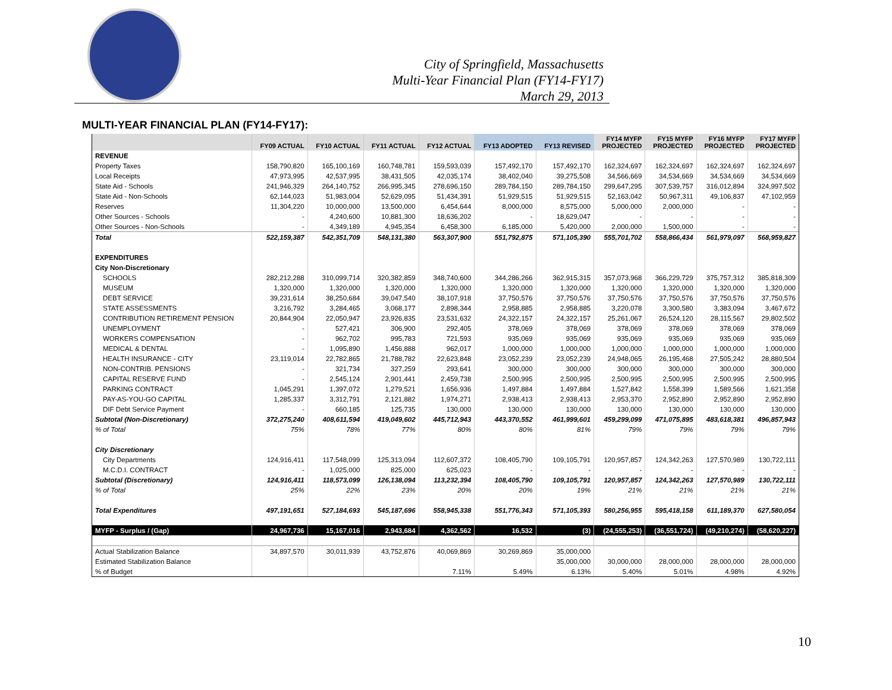City of Springfield, Massachusetts
Multi-Year Financial Plan (FY14-FY17)
March 29, 2013
MULTI-YEAR FINANCIAL PLAN (FY14-FY17):
| | FY09 ACTUAL | FY10 ACTUAL | FY11 ACTUAL | FY12 ACTUAL | FY13 ADOPTED | FY13 REVISED | FY14 MYFP PROJECTED | FY15 MYFP PROJECTED | FY16 MYFP PROJECTED | FY17 MYFP PROJECTED |
| --- | --- | --- | --- | --- | --- | --- | --- | --- | --- | --- |
| REVENUE | | | | | | | | | | |
| Property Taxes | 158,790,820 | 165,100,169 | 160,748,781 | 159,593,039 | 157,492,170 | 157,492,170 | 162,324,697 | 162,324,697 | 162,324,697 | 162,324,697 |
| Local Receipts | 47,973,995 | 42,537,995 | 38,431,505 | 42,035,174 | 38,402,040 | 39,275,508 | 34,566,669 | 34,534,669 | 34,534,669 | 34,534,669 |
| State Aid - Schools | 241,946,329 | 264,140,752 | 266,995,345 | 278,696,150 | 289,784,150 | 289,784,150 | 299,647,295 | 307,539,757 | 316,012,894 | 324,997,502 |
| State Aid - Non-Schools | 62,144,023 | 51,983,004 | 52,629,095 | 51,434,391 | 51,929,515 | 51,929,515 | 52,163,042 | 50,967,311 | 49,106,837 | 47,102,959 |
| Reserves | 11,304,220 | 10,000,000 | 13,500,000 | 6,454,644 | 8,000,000 | 8,575,000 | 5,000,000 | 2,000,000 | - | - |
| Other Sources - Schools | - | 4,240,600 | 10,881,300 | 18,636,202 | - | 18,629,047 | - | - | - | - |
| Other Sources - Non-Schools | - | 4,349,189 | 4,945,354 | 6,458,300 | 6,185,000 | 5,420,000 | 2,000,000 | 1,500,000 | - | - |
| Total | 522,159,387 | 542,351,709 | 548,131,380 | 563,307,900 | 551,792,875 | 571,105,390 | 555,701,702 | 558,866,434 | 561,979,097 | 568,959,827 |
| EXPENDITURES | | | | | | | | | | |
| City Non-Discretionary | | | | | | | | | | |
| SCHOOLS | 282,212,288 | 310,099,714 | 320,382,859 | 348,740,600 | 344,286,266 | 362,915,315 | 357,073,968 | 366,229,729 | 375,757,312 | 385,818,309 |
| MUSEUM | 1,320,000 | 1,320,000 | 1,320,000 | 1,320,000 | 1,320,000 | 1,320,000 | 1,320,000 | 1,320,000 | 1,320,000 | 1,320,000 |
| DEBT SERVICE | 39,231,614 | 38,250,684 | 39,047,540 | 38,107,918 | 37,750,576 | 37,750,576 | 37,750,576 | 37,750,576 | 37,750,576 | 37,750,576 |
| STATE ASSESSMENTS | 3,216,792 | 3,284,465 | 3,068,177 | 2,898,344 | 2,958,885 | 2,958,885 | 3,220,078 | 3,300,580 | 3,383,094 | 3,467,672 |
| CONTRIBUTION RETIREMENT PENSION | 20,844,904 | 22,050,947 | 23,926,835 | 23,531,632 | 24,322,157 | 24,322,157 | 25,261,067 | 26,524,120 | 28,115,567 | 29,802,502 |
| UNEMPLOYMENT | - | 527,421 | 306,900 | 292,405 | 378,069 | 378,069 | 378,069 | 378,069 | 378,069 | 378,069 |
| WORKERS COMPENSATION | - | 962,702 | 995,783 | 721,593 | 935,069 | 935,069 | 935,069 | 935,069 | 935,069 | 935,069 |
| MEDICAL & DENTAL | - | 1,095,890 | 1,456,888 | 962,017 | 1,000,000 | 1,000,000 | 1,000,000 | 1,000,000 | 1,000,000 | 1,000,000 |
| HEALTH INSURANCE - CITY | 23,119,014 | 22,782,865 | 21,788,782 | 22,623,848 | 23,052,239 | 23,052,239 | 24,948,065 | 26,195,468 | 27,505,242 | 28,880,504 |
| NON-CONTRIB. PENSIONS | - | 321,734 | 327,259 | 293,641 | 300,000 | 300,000 | 300,000 | 300,000 | 300,000 | 300,000 |
| CAPITAL RESERVE FUND | - | 2,545,124 | 2,901,441 | 2,459,738 | 2,500,995 | 2,500,995 | 2,500,995 | 2,500,995 | 2,500,995 | 2,500,995 |
| PARKING CONTRACT | 1,045,291 | 1,397,072 | 1,279,521 | 1,656,936 | 1,497,884 | 1,497,884 | 1,527,842 | 1,558,399 | 1,589,566 | 1,621,358 |
| PAY-AS-YOU-GO CAPITAL | 1,285,337 | 3,312,791 | 2,121,882 | 1,974,271 | 2,938,413 | 2,938,413 | 2,953,370 | 2,952,890 | 2,952,890 | 2,952,890 |
| DIF Debt Service Payment | - | 660,185 | 125,735 | 130,000 | 130,000 | 130,000 | 130,000 | 130,000 | 130,000 | 130,000 |
| Subtotal (Non-Discretionary) | 372,275,240 | 408,611,594 | 419,049,602 | 445,712,943 | 443,370,552 | 461,999,601 | 459,299,099 | 471,075,895 | 483,618,381 | 496,857,943 |
| % of Total | 75% | 78% | 77% | 80% | 80% | 81% | 79% | 79% | 79% | 79% |
| City Discretionary | | | | | | | | | | |
| City Departments | 124,916,411 | 117,548,099 | 125,313,094 | 112,607,372 | 108,405,790 | 109,105,791 | 120,957,857 | 124,342,263 | 127,570,989 | 130,722,111 |
| M.C.D.I. CONTRACT | - | 1,025,000 | 825,000 | 625,023 | - | - | - | - | - | - |
| Subtotal (Discretionary) | 124,916,411 | 118,573,099 | 126,138,094 | 113,232,394 | 108,405,790 | 109,105,791 | 120,957,857 | 124,342,263 | 127,570,989 | 130,722,111 |
| % of Total | 25% | 22% | 23% | 20% | 20% | 19% | 21% | 21% | 21% | 21% |
| Total Expenditures | 497,191,651 | 527,184,693 | 545,187,696 | 558,945,338 | 551,776,343 | 571,105,393 | 580,256,955 | 595,418,158 | 611,189,370 | 627,580,054 |
| MYFP - Surplus / (Gap) | 24,967,736 | 15,167,016 | 2,943,684 | 4,362,562 | 16,532 | (3) | (24,555,253) | (36,551,724) | (49,210,274) | (58,620,227) |
| Actual Stabilization Balance | 34,897,570 | 30,011,939 | 43,752,876 | 40,069,869 | 30,269,869 | 35,000,000 | | | | |
| Estimated Stabilization Balance | | | | | | 35,000,000 | 30,000,000 | 28,000,000 | 28,000,000 | 28,000,000 |
| % of Budget | | | | 7.11% | 5.49% | 6.13% | 5.40% | 5.01% | 4.98% | 4.92% |
10